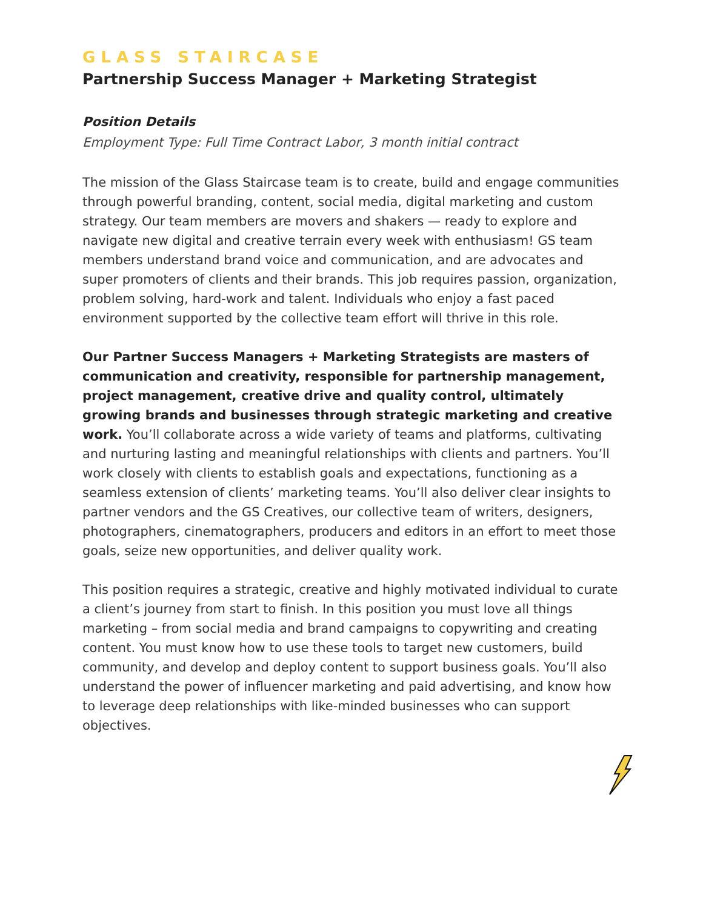GLASS STAIRCASE
Partnership Success Manager + Marketing Strategist
Position Details
Employment Type: Full Time Contract Labor, 3 month initial contract
The mission of the Glass Staircase team is to create, build and engage communities through powerful branding, content, social media, digital marketing and custom strategy. Our team members are movers and shakers — ready to explore and navigate new digital and creative terrain every week with enthusiasm! GS team members understand brand voice and communication, and are advocates and super promoters of clients and their brands. This job requires passion, organization, problem solving, hard-work and talent. Individuals who enjoy a fast paced environment supported by the collective team effort will thrive in this role.
Our Partner Success Managers + Marketing Strategists are masters of communication and creativity, responsible for partnership management, project management, creative drive and quality control, ultimately growing brands and businesses through strategic marketing and creative work. You’ll collaborate across a wide variety of teams and platforms, cultivating and nurturing lasting and meaningful relationships with clients and partners. You’ll work closely with clients to establish goals and expectations, functioning as a seamless extension of clients’ marketing teams. You’ll also deliver clear insights to partner vendors and the GS Creatives, our collective team of writers, designers, photographers, cinematographers, producers and editors in an effort to meet those goals, seize new opportunities, and deliver quality work.
This position requires a strategic, creative and highly motivated individual to curate a client’s journey from start to finish. In this position you must love all things marketing – from social media and brand campaigns to copywriting and creating content. You must know how to use these tools to target new customers, build community, and develop and deploy content to support business goals. You’ll also understand the power of influencer marketing and paid advertising, and know how to leverage deep relationships with like-minded businesses who can support objectives.